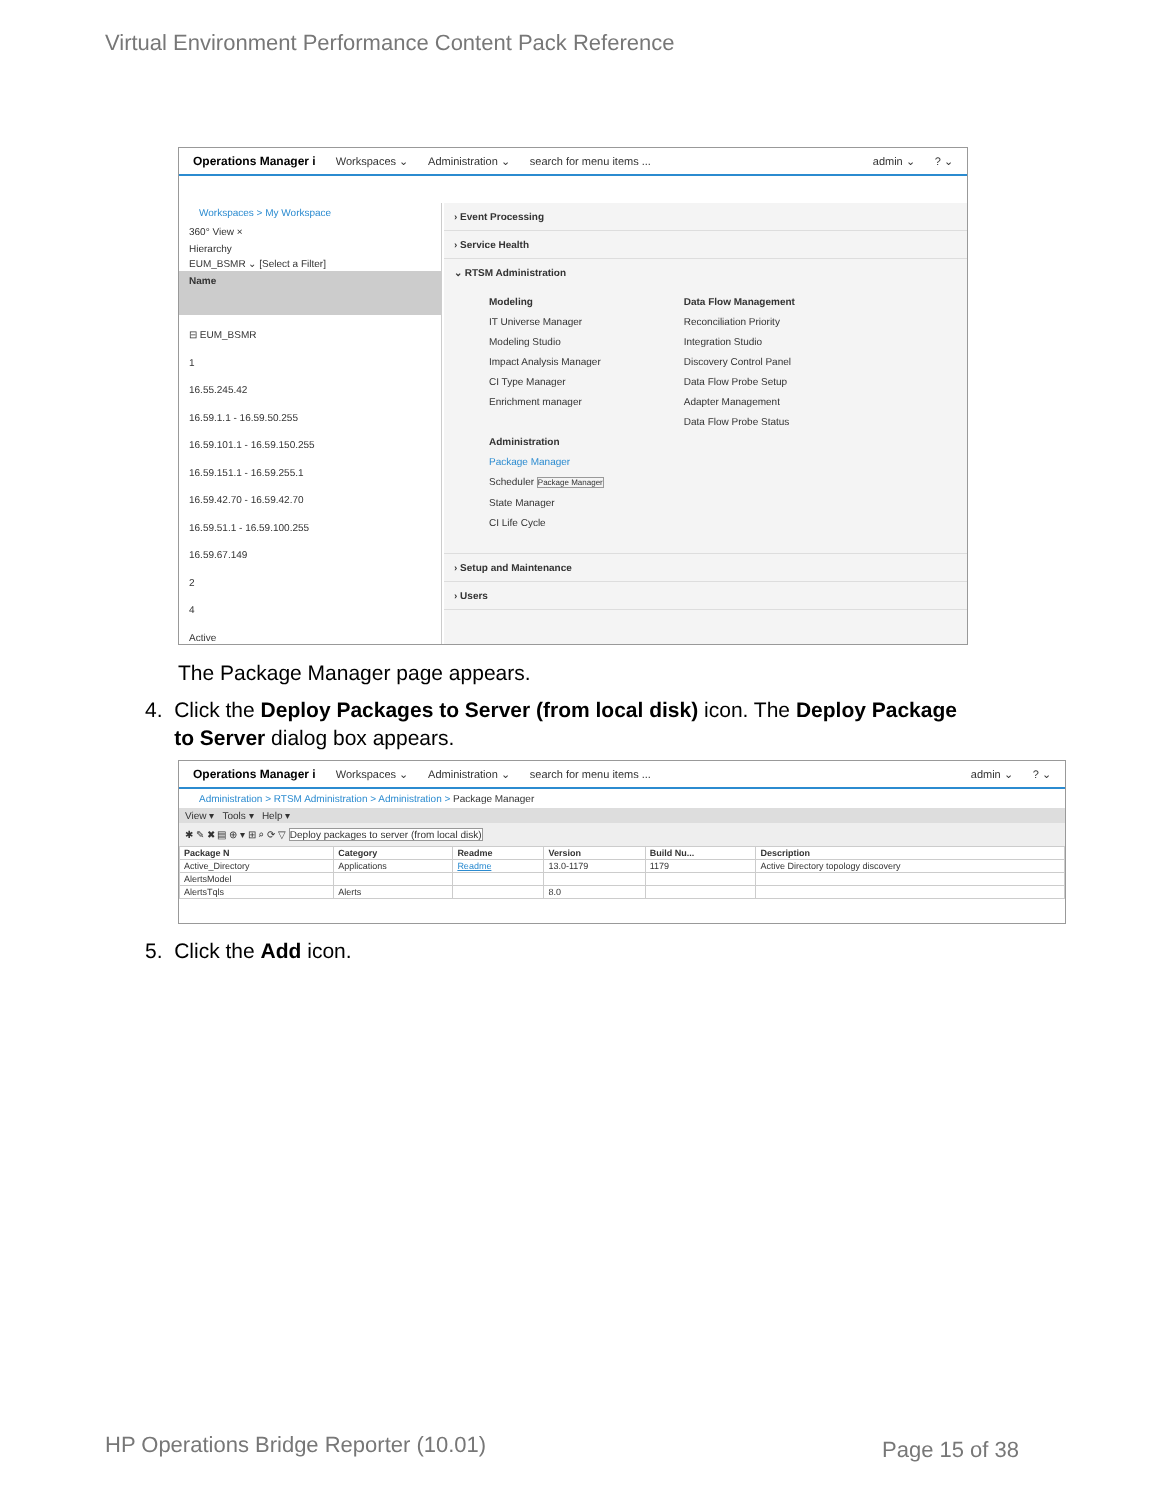Virtual Environment Performance Content Pack Reference
Operations Manager i Workspaces ⌄ Administration ⌄ search for menu items ... admin ⌄? ⌄
Workspaces > My Workspace
360° View ×
Hierarchy
EUM_BSMR ⌄ [Select a Filter]
Name
⊟ EUM_BSMR
1
16.55.245.42
16.59.1.1 - 16.59.50.255
16.59.101.1 - 16.59.150.255
16.59.151.1 - 16.59.255.1
16.59.42.70 - 16.59.42.70
16.59.51.1 - 16.59.100.255
16.59.67.149
2
4
Active
› Event Processing
› Service Health
⌄ RTSM Administration
Modeling
IT Universe Manager
Modeling Studio
Impact Analysis Manager
CI Type Manager
Enrichment manager
Administration
Package Manager
Scheduler Package Manager
State Manager
CI Life Cycle
Data Flow Management
Reconciliation Priority
Integration Studio
Discovery Control Panel
Data Flow Probe Setup
Adapter Management
Data Flow Probe Status
› Setup and Maintenance
› Users
The Package Manager page appears.
4. Click the Deploy Packages to Server (from local disk) icon. The Deploy Package
to Server dialog box appears.
Operations Manager i Workspaces ⌄ Administration ⌄ search for menu items ... admin ⌄? ⌄
Administration > RTSM Administration > Administration > Package Manager
View ▾ Tools ▾ Help ▾
✱ ✎ ✖ ▤ ⊕ ▾ ⊞ ⌕ ⟳ ▽ Deploy packages to server (from local disk)
| Package N | Category | Readme | Version | Build Nu... | Description |
| --- | --- | --- | --- | --- | --- |
| Active_Directory | Applications | Readme | 13.0-1179 | 1179 | Active Directory topology discovery |
| AlertsModel | | | | | |
| AlertsTqls | Alerts | | 8.0 | | |
5. Click the Add icon.
HP Operations Bridge Reporter (10.01)
Page 15 of 38